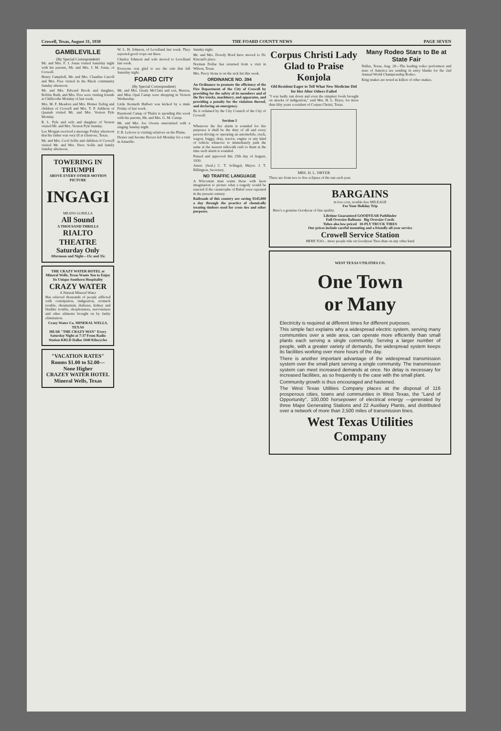Crowell, Texas, August 31, 1930 THE FOARD COUNTY NEWS PAGE SEVEN
GAMBLEVILLE
(By Special Correspondent)
Mr. and Mrs. F. J. Jonas visited Saturday night with his parents, Mr. and Mrs. J. M. Jonas, of Crowell.
Henry Campbell, Mr. and Mrs. Claudius Carroll and Mrs. Free visited in the Black community Sunday afternoon.
Mr. and Mrs. Edward Brock and daughter, Bobbie Ruth, and Mrs. Free were visiting friends at Chillicothe Monday of last week.
Mrs. M. F. Meadors and Mrs. Homer Zeibig and children of Crowell and Mrs. T. P. Addison of Quanah visited Mr. and Mrs. Vernon Pyle Monday.
R. L. Pyle and wife and daughter of Vernon visited Mr. and Mrs. Vernon Pyle Sunday.
Lee Morgan received a message Friday afternoon that his father was very ill at Glenrose, Texas.
Mr. and Mrs. Cecil Sollis and children of Crowell visited Mr. and Mrs. Dave Sollis and family Sunday afternoon.
TOWERING IN TRIUMPH
ABOVE EVERY OTHER MOTION PICTURE
INGAGI
MEANS GORILLA
All Sound
A THOUSAND THRILLS
RIALTO THEATRE
Saturday Only
Afternoon and Night—15c and 35c
THE CRAZY WATER HOTEL at Mineral Wells, Texas Wants You to Enjoy Its Unique Southern Hospitality
CRAZY WATER
A Natural Mineral Water
Has relieved thousands of people afflicted with constipation, indigestion, stomach trouble, rheumatism, diabetes, kidney and bladder trouble, sleeplessness, nervousness and other ailments brought on by faulty elimination.
Crazy Water Co. MINERAL WELLS, TEXAS
HEAR "THE CRAZY MAN" Every Saturday Night at 7:37 From Radio Station KRLD Dallas 1040 Kilocycles
"VACATION RATES"
Rooms $1.00 to $2.00—None Higher
CRAZEY WATER HOTEL
Mineral Wells, Texas
W. L. H. Johnson, of Levelland last week. They reported good crops out there.
Charley Johnson and wife moved to Levelland last week.
Everyone was glad to see the rain that fell Saturday night.
FOARD CITY
(By Special Correspondent)
Mr. and Mrs. Grady McClain and son, Huston, and Miss Opal Canup were shopping in Vernon Wednesday.
Little Kenneth Halbert was kicked by a mule Friday of last week.
Raymond Canup of Thalia is spending this week with his parents, Mr. and Mrs. G. M. Canup.
Mr. and Mrs. Joe Owens entertained with a singing Sunday night.
F. R. Lefevre is visiting relatives on the Plains.
Dexter and Jerome Bevers left Monday for a visit in Amarillo.
Sunday night.
Mr. and Mrs. Dowdy Hord have moved to Dr. Kincaid's place.
Norman Dollar has returned from a visit in Wilson, Texas.
Mrs. Percy Stone is on the sick list this week.
ORDINANCE NO. 394
An Ordinance to promote the efficiency of the Fire Department of the City of Crowell by providing for the safety of its members and of the fire trucks, machinery, and apparatus, and providing a penalty for the violation thereof, and declaring an emergency.
Be it ordained by the City Council of the City of Crowell:
Section 1
Whenever the fire alarm is sounded for fire purposes it shall be the duty of all and every person driving or operating an automobile, truck, wagon, buggy, dray, tractor, engine or any kind of vehicle whatever to immediately park the same at the nearest sidewalk curb to them at the time such alarm is sounded.
Passed and approved this 25th day of August, 1930.
Attest: (Seal.) C. T. Schlagal, Mayor. J. T. Billington, Secretary.
NO TRAFFIC LANGUAGE
A Wisconsin man wants those with keen imagination to picture what a tragedy would be enacted if the catastrophe of Babel were repeated in the present century.
Railroads of this country are saving $145,000 a day through the practice of chemically treating timbers used for cross ties and other purposes.
Corpus Christi Lady Glad to Praise Konjola
Old Resident Eager to Tell What New Medicine Did for Her After Others Failed
"I was badly run down and even the simplest foods brought on attacks of indigestion," said Mrs. H. L. Dryer, for more than fifty years a resident of Corpus Christi, Texas.
MRS. H. L. DRYER
There are from two to five eclipses of the sun each year.
Many Rodeo Stars to Be at State Fair
Dallas, Texas, Aug. 28—The leading rodeo performers and stars of America are sending in entry blanks for the 2nd Annual World Championship Rodeo.
King snakes are noted as killers of other snakes.
BARGAINS
in low-cost, trouble-free MILEAGE
For Your Holiday Trip
Here's a genuine Goodyear of fine quality.
Lifetime Guaranteed GOODYEAR Pathfinder
Full Oversize Balloons Big Oversize Cords
Tubes also low priced 10-PLY TRUCK TIRES
Our prices include careful mounting and a friendly all-year service
Crowell Service Station
HERE TOO... more people ride on Goodyear Tires than on any other kind
WEST TEXAS UTILITIES CO.
One Town
or Many
Electricity is required at different times for different purposes.
This simple fact explains why a widespread electric system, serving many communities over a wide area, can operate more efficiently than small plants each serving a single community. Serving a larger number of people, with a greater variety of demands, the widespread system keeps its facilities working over more hours of the day.
There is another important advantage of the widespread transmission system over the small plant serving a single community. The transmission system can meet increased demands at once. No delay is necessary for increased facilities, as so frequently is the case with the small plant.
Community growth is thus encouraged and hastened.
The West Texas Utilities Company places at the disposal of 116 prosperous cities, towns and communities in West Texas, the "Land of Opportunity", 100,000 horsepower of electrical energy —generated by three Major Generating Stations and 22 Auxiliary Plants, and distributed over a network of more than 2,500 miles of transmission lines.
West Texas Utilities Company